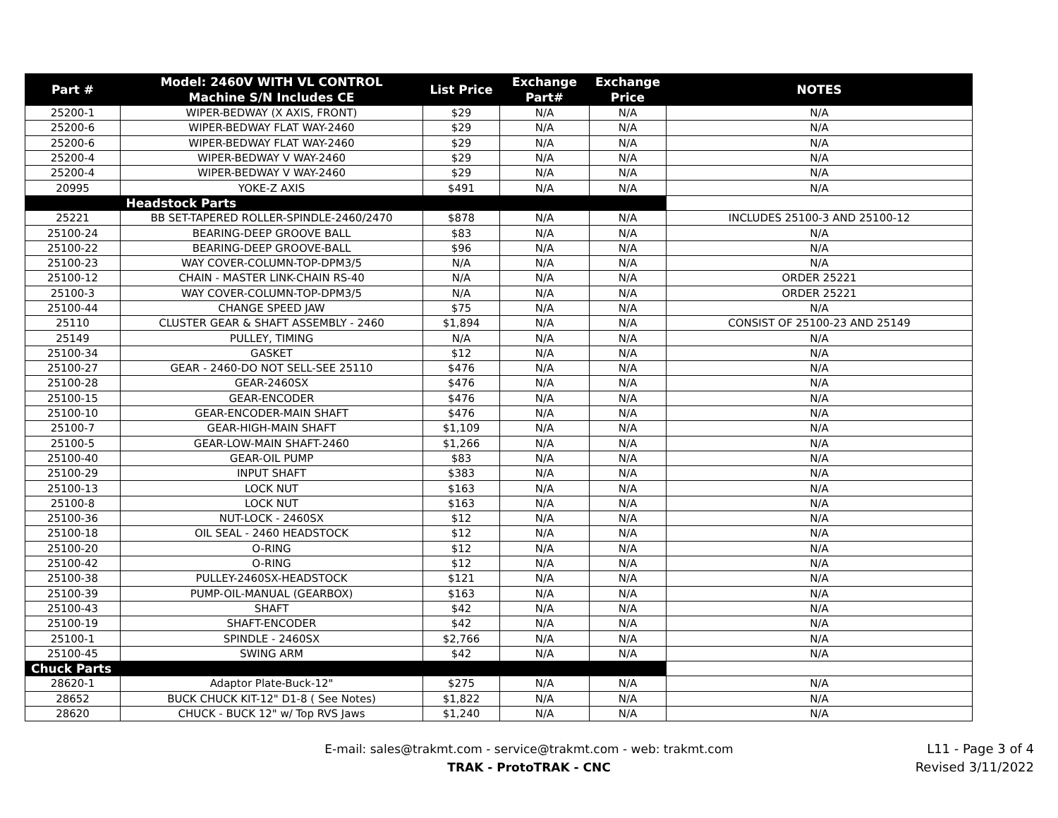| Part # | Model: 2460V WITH VL CONTROL Machine S/N Includes CE | List Price | Exchange Part# | Exchange Price | NOTES |
| --- | --- | --- | --- | --- | --- |
| 25200-1 | WIPER-BEDWAY (X AXIS, FRONT) | $29 | N/A | N/A | N/A |
| 25200-6 | WIPER-BEDWAY FLAT WAY-2460 | $29 | N/A | N/A | N/A |
| 25200-6 | WIPER-BEDWAY FLAT WAY-2460 | $29 | N/A | N/A | N/A |
| 25200-4 | WIPER-BEDWAY V WAY-2460 | $29 | N/A | N/A | N/A |
| 25200-4 | WIPER-BEDWAY V WAY-2460 | $29 | N/A | N/A | N/A |
| 20995 | YOKE-Z AXIS | $491 | N/A | N/A | N/A |
| | Headstock Parts | | | | |
| 25221 | BB SET-TAPERED ROLLER-SPINDLE-2460/2470 | $878 | N/A | N/A | INCLUDES 25100-3 AND 25100-12 |
| 25100-24 | BEARING-DEEP GROOVE BALL | $83 | N/A | N/A | N/A |
| 25100-22 | BEARING-DEEP GROOVE-BALL | $96 | N/A | N/A | N/A |
| 25100-23 | WAY COVER-COLUMN-TOP-DPM3/5 | N/A | N/A | N/A | N/A |
| 25100-12 | CHAIN - MASTER LINK-CHAIN RS-40 | N/A | N/A | N/A | ORDER 25221 |
| 25100-3 | WAY COVER-COLUMN-TOP-DPM3/5 | N/A | N/A | N/A | ORDER 25221 |
| 25100-44 | CHANGE SPEED JAW | $75 | N/A | N/A | N/A |
| 25110 | CLUSTER GEAR & SHAFT ASSEMBLY - 2460 | $1,894 | N/A | N/A | CONSIST OF 25100-23 AND 25149 |
| 25149 | PULLEY, TIMING | N/A | N/A | N/A | N/A |
| 25100-34 | GASKET | $12 | N/A | N/A | N/A |
| 25100-27 | GEAR - 2460-DO NOT SELL-SEE 25110 | $476 | N/A | N/A | N/A |
| 25100-28 | GEAR-2460SX | $476 | N/A | N/A | N/A |
| 25100-15 | GEAR-ENCODER | $476 | N/A | N/A | N/A |
| 25100-10 | GEAR-ENCODER-MAIN SHAFT | $476 | N/A | N/A | N/A |
| 25100-7 | GEAR-HIGH-MAIN SHAFT | $1,109 | N/A | N/A | N/A |
| 25100-5 | GEAR-LOW-MAIN SHAFT-2460 | $1,266 | N/A | N/A | N/A |
| 25100-40 | GEAR-OIL PUMP | $83 | N/A | N/A | N/A |
| 25100-29 | INPUT SHAFT | $383 | N/A | N/A | N/A |
| 25100-13 | LOCK NUT | $163 | N/A | N/A | N/A |
| 25100-8 | LOCK NUT | $163 | N/A | N/A | N/A |
| 25100-36 | NUT-LOCK - 2460SX | $12 | N/A | N/A | N/A |
| 25100-18 | OIL SEAL - 2460 HEADSTOCK | $12 | N/A | N/A | N/A |
| 25100-20 | O-RING | $12 | N/A | N/A | N/A |
| 25100-42 | O-RING | $12 | N/A | N/A | N/A |
| 25100-38 | PULLEY-2460SX-HEADSTOCK | $121 | N/A | N/A | N/A |
| 25100-39 | PUMP-OIL-MANUAL (GEARBOX) | $163 | N/A | N/A | N/A |
| 25100-43 | SHAFT | $42 | N/A | N/A | N/A |
| 25100-19 | SHAFT-ENCODER | $42 | N/A | N/A | N/A |
| 25100-1 | SPINDLE - 2460SX | $2,766 | N/A | N/A | N/A |
| 25100-45 | SWING ARM | $42 | N/A | N/A | N/A |
| Chuck Parts | | | | | |
| 28620-1 | Adaptor Plate-Buck-12" | $275 | N/A | N/A | N/A |
| 28652 | BUCK CHUCK KIT-12" D1-8 ( See Notes) | $1,822 | N/A | N/A | N/A |
| 28620 | CHUCK - BUCK 12" w/ Top RVS Jaws | $1,240 | N/A | N/A | N/A |
E-mail: sales@trakmt.com - service@trakmt.com - web: trakmt.com
TRAK - ProtoTRAK - CNC
L11 - Page 3 of 4
Revised 3/11/2022